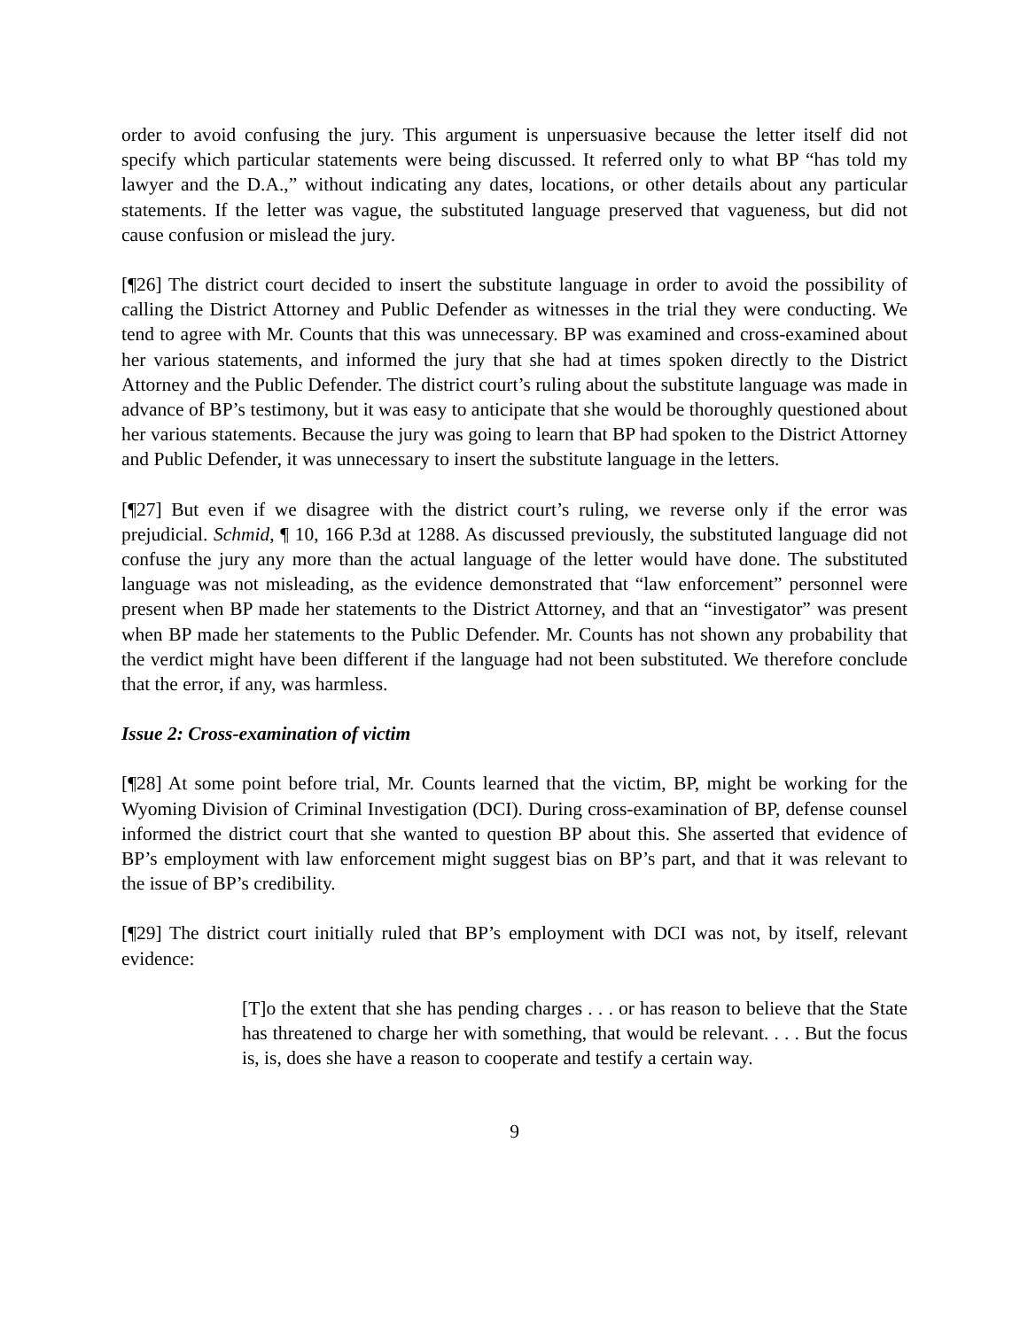order to avoid confusing the jury. This argument is unpersuasive because the letter itself did not specify which particular statements were being discussed. It referred only to what BP “has told my lawyer and the D.A.,” without indicating any dates, locations, or other details about any particular statements. If the letter was vague, the substituted language preserved that vagueness, but did not cause confusion or mislead the jury.
[¶26] The district court decided to insert the substitute language in order to avoid the possibility of calling the District Attorney and Public Defender as witnesses in the trial they were conducting. We tend to agree with Mr. Counts that this was unnecessary. BP was examined and cross-examined about her various statements, and informed the jury that she had at times spoken directly to the District Attorney and the Public Defender. The district court’s ruling about the substitute language was made in advance of BP’s testimony, but it was easy to anticipate that she would be thoroughly questioned about her various statements. Because the jury was going to learn that BP had spoken to the District Attorney and Public Defender, it was unnecessary to insert the substitute language in the letters.
[¶27] But even if we disagree with the district court’s ruling, we reverse only if the error was prejudicial. Schmid, ¶ 10, 166 P.3d at 1288. As discussed previously, the substituted language did not confuse the jury any more than the actual language of the letter would have done. The substituted language was not misleading, as the evidence demonstrated that “law enforcement” personnel were present when BP made her statements to the District Attorney, and that an “investigator” was present when BP made her statements to the Public Defender. Mr. Counts has not shown any probability that the verdict might have been different if the language had not been substituted. We therefore conclude that the error, if any, was harmless.
Issue 2: Cross-examination of victim
[¶28] At some point before trial, Mr. Counts learned that the victim, BP, might be working for the Wyoming Division of Criminal Investigation (DCI). During cross-examination of BP, defense counsel informed the district court that she wanted to question BP about this. She asserted that evidence of BP’s employment with law enforcement might suggest bias on BP’s part, and that it was relevant to the issue of BP’s credibility.
[¶29] The district court initially ruled that BP’s employment with DCI was not, by itself, relevant evidence:
[T]o the extent that she has pending charges . . . or has reason to believe that the State has threatened to charge her with something, that would be relevant. . . . But the focus is, is, does she have a reason to cooperate and testify a certain way.
9